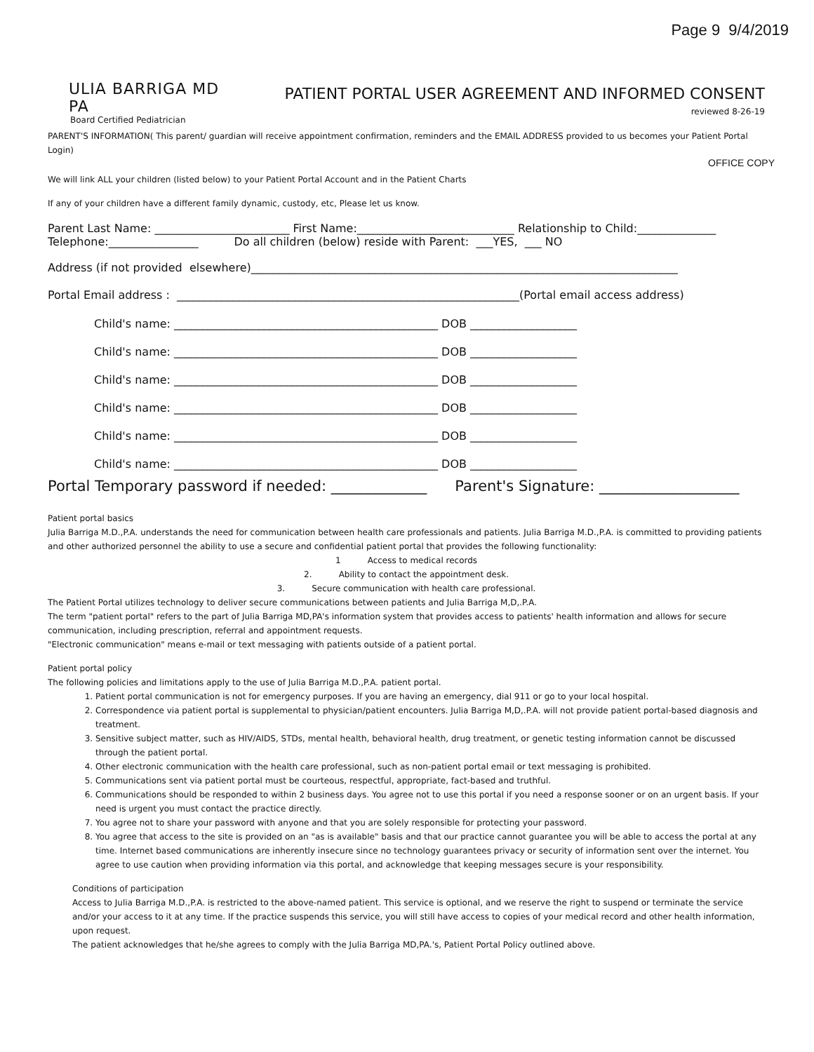Page 9 9/4/2019
ULIA BARRIGA MD PA
Board Certified Pediatrician
PATIENT PORTAL USER AGREEMENT AND INFORMED CONSENT
reviewed 8-26-19
PARENT'S INFORMATION( This parent/ guardian will receive appointment confirmation, reminders and the EMAIL ADDRESS provided to us becomes your Patient Portal Login)
OFFICE COPY
We will link ALL your children (listed below) to your Patient Portal Account and in the Patient Charts
If any of your children have a different family dynamic, custody, etc, Please let us know.
Parent Last Name: ________________________ First Name:____________________________ Relationship to Child:______________
Telephone:________________ Do all children (below) reside with Parent: ___YES, ___ NO
Address (if not provided elsewhere)____________________________________________________________________________
Portal Email address : _____________________________________________________________(Portal email access address)
Child's name: _______________________________________________ DOB ___________________
Child's name: _______________________________________________ DOB ___________________
Child's name: _______________________________________________ DOB ___________________
Child's name: _______________________________________________ DOB ___________________
Child's name: _______________________________________________ DOB ___________________
Child's name: _______________________________________________ DOB ___________________
Portal Temporary password if needed: _____________ Parent's Signature: ___________________
Patient portal basics
Julia Barriga M.D.,P.A. understands the need for communication between health care professionals and patients. Julia Barriga M.D.,P.A. is committed to providing patients and other authorized personnel the ability to use a secure and confidential patient portal that provides the following functionality:
1 Access to medical records
2. Ability to contact the appointment desk.
3. Secure communication with health care professional.
The Patient Portal utilizes technology to deliver secure communications between patients and Julia Barriga M,D,.P.A.
The term "patient portal" refers to the part of Julia Barriga MD,PA's information system that provides access to patients' health information and allows for secure communication, including prescription, referral and appointment requests.
"Electronic communication" means e-mail or text messaging with patients outside of a patient portal.
Patient portal policy
The following policies and limitations apply to the use of Julia Barriga M.D.,P.A. patient portal.
1. Patient portal communication is not for emergency purposes. If you are having an emergency, dial 911 or go to your local hospital.
2. Correspondence via patient portal is supplemental to physician/patient encounters. Julia Barriga M,D,.P.A. will not provide patient portal-based diagnosis and treatment.
3. Sensitive subject matter, such as HIV/AIDS, STDs, mental health, behavioral health, drug treatment, or genetic testing information cannot be discussed through the patient portal.
4. Other electronic communication with the health care professional, such as non-patient portal email or text messaging is prohibited.
5. Communications sent via patient portal must be courteous, respectful, appropriate, fact-based and truthful.
6. Communications should be responded to within 2 business days. You agree not to use this portal if you need a response sooner or on an urgent basis. If your need is urgent you must contact the practice directly.
7. You agree not to share your password with anyone and that you are solely responsible for protecting your password.
8. You agree that access to the site is provided on an "as is available" basis and that our practice cannot guarantee you will be able to access the portal at any time. Internet based communications are inherently insecure since no technology guarantees privacy or security of information sent over the internet. You agree to use caution when providing information via this portal, and acknowledge that keeping messages secure is your responsibility.
Conditions of participation
Access to Julia Barriga M.D.,P.A. is restricted to the above-named patient. This service is optional, and we reserve the right to suspend or terminate the service and/or your access to it at any time. If the practice suspends this service, you will still have access to copies of your medical record and other health information, upon request.
The patient acknowledges that he/she agrees to comply with the Julia Barriga MD,PA.'s, Patient Portal Policy outlined above.